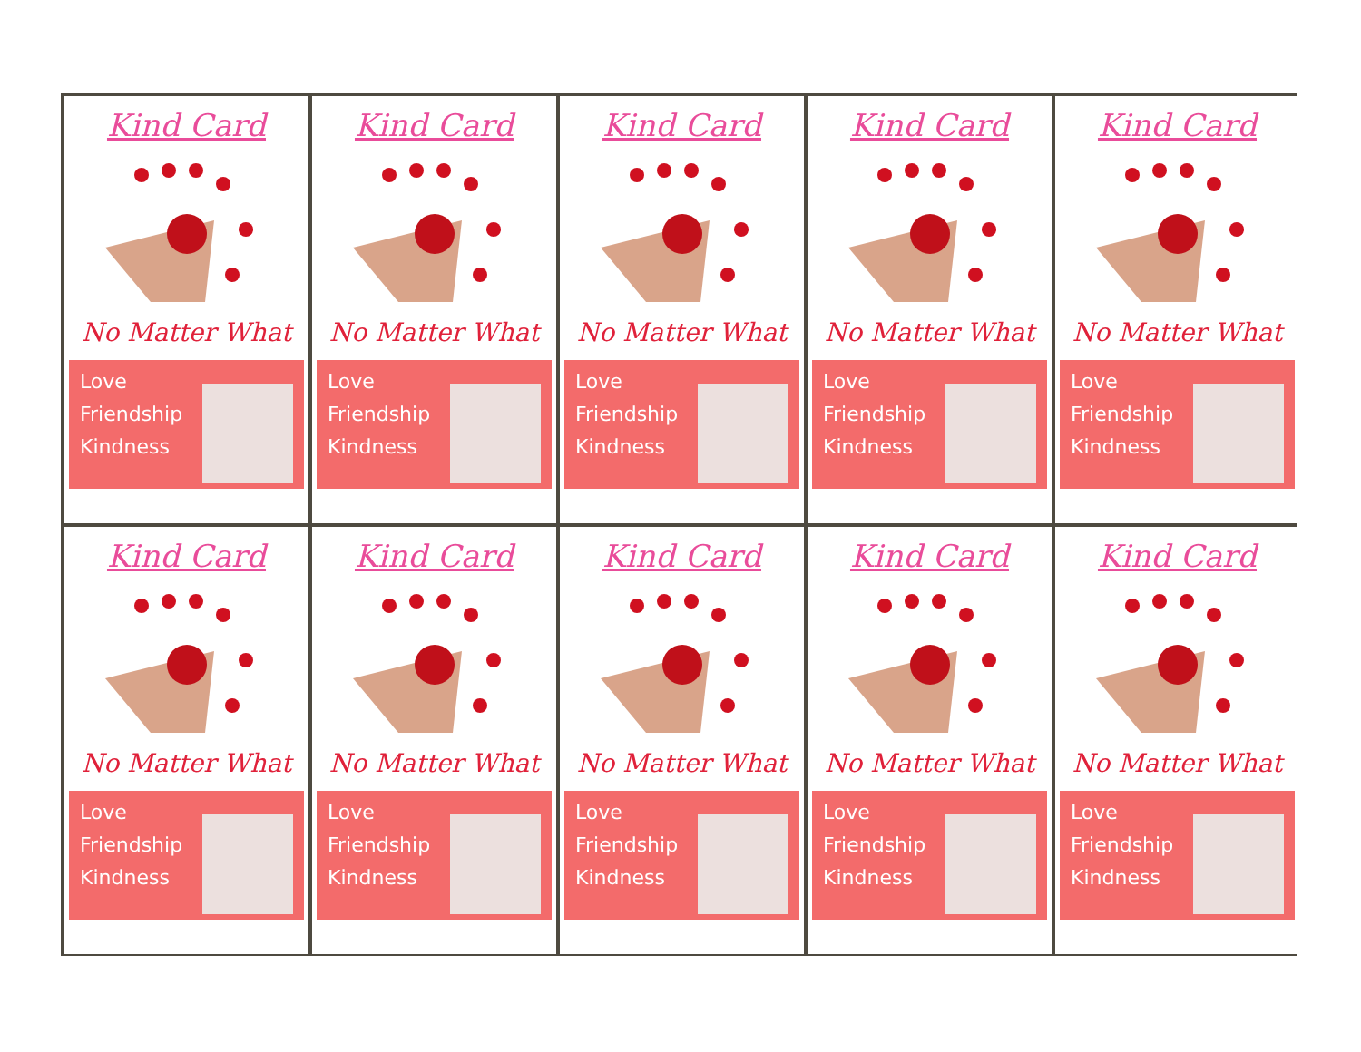Kind Card
No Matter What
Love
Friendship
Kindness
Kind Card
No Matter What
Love
Friendship
Kindness
Kind Card
No Matter What
Love
Friendship
Kindness
Kind Card
No Matter What
Love
Friendship
Kindness
Kind Card
No Matter What
Love
Friendship
Kindness
Kind Card
No Matter What
Love
Friendship
Kindness
Kind Card
No Matter What
Love
Friendship
Kindness
Kind Card
No Matter What
Love
Friendship
Kindness
Kind Card
No Matter What
Love
Friendship
Kindness
Kind Card
No Matter What
Love
Friendship
Kindness